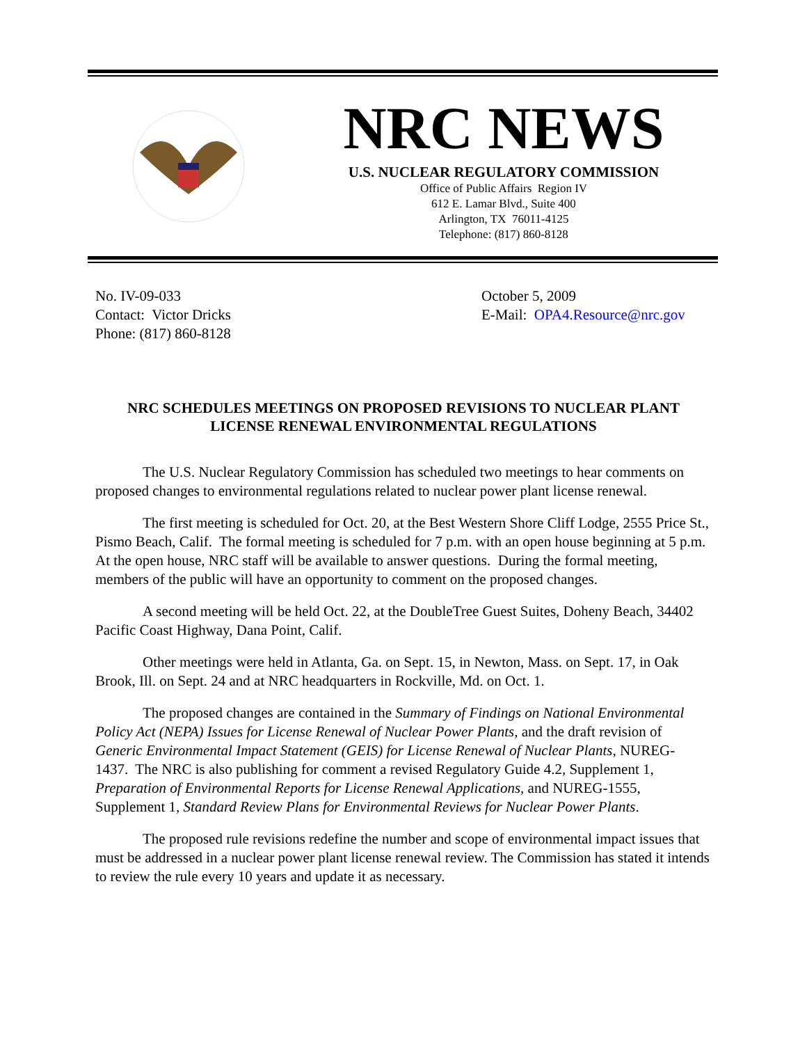NRC NEWS
U.S. NUCLEAR REGULATORY COMMISSION
Office of Public Affairs Region IV
612 E. Lamar Blvd., Suite 400
Arlington, TX 76011-4125
Telephone: (817) 860-8128
No. IV-09-033
Contact: Victor Dricks
Phone: (817) 860-8128
October 5, 2009
E-Mail: OPA4.Resource@nrc.gov
NRC SCHEDULES MEETINGS ON PROPOSED REVISIONS TO NUCLEAR PLANT LICENSE RENEWAL ENVIRONMENTAL REGULATIONS
The U.S. Nuclear Regulatory Commission has scheduled two meetings to hear comments on proposed changes to environmental regulations related to nuclear power plant license renewal.
The first meeting is scheduled for Oct. 20, at the Best Western Shore Cliff Lodge, 2555 Price St., Pismo Beach, Calif. The formal meeting is scheduled for 7 p.m. with an open house beginning at 5 p.m. At the open house, NRC staff will be available to answer questions. During the formal meeting, members of the public will have an opportunity to comment on the proposed changes.
A second meeting will be held Oct. 22, at the DoubleTree Guest Suites, Doheny Beach, 34402 Pacific Coast Highway, Dana Point, Calif.
Other meetings were held in Atlanta, Ga. on Sept. 15, in Newton, Mass. on Sept. 17, in Oak Brook, Ill. on Sept. 24 and at NRC headquarters in Rockville, Md. on Oct. 1.
The proposed changes are contained in the Summary of Findings on National Environmental Policy Act (NEPA) Issues for License Renewal of Nuclear Power Plants, and the draft revision of Generic Environmental Impact Statement (GEIS) for License Renewal of Nuclear Plants, NUREG-1437. The NRC is also publishing for comment a revised Regulatory Guide 4.2, Supplement 1, Preparation of Environmental Reports for License Renewal Applications, and NUREG-1555, Supplement 1, Standard Review Plans for Environmental Reviews for Nuclear Power Plants.
The proposed rule revisions redefine the number and scope of environmental impact issues that must be addressed in a nuclear power plant license renewal review. The Commission has stated it intends to review the rule every 10 years and update it as necessary.